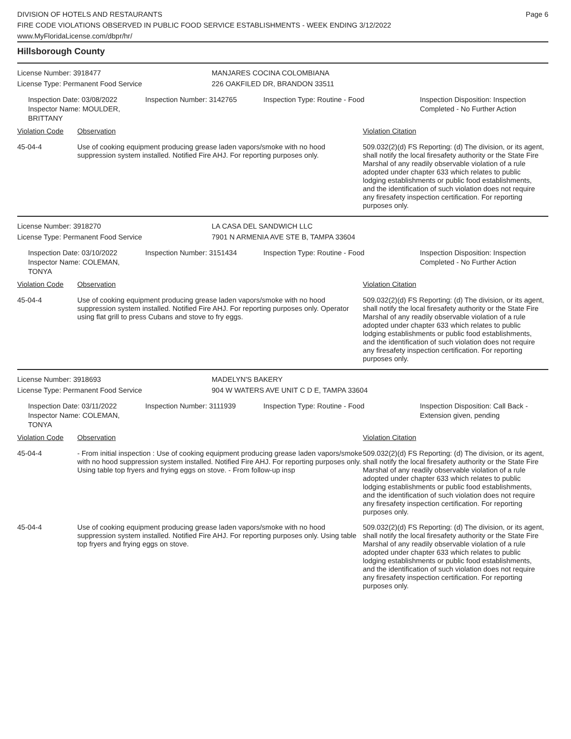DIVISION OF HOTELS AND RESTAURANTS
FIRE CODE VIOLATIONS OBSERVED IN PUBLIC FOOD SERVICE ESTABLISHMENTS - WEEK ENDING 3/12/2022
www.MyFloridaLicense.com/dbpr/hr/
Page 6
Hillsborough County
License Number: 3918477
License Type: Permanent Food Service
MANJARES COCINA COLOMBIANA
226 OAKFILED DR, BRANDON 33511
Inspection Date: 03/08/2022
Inspector Name: MOULDER, BRITTANY
Inspection Number: 3142765 Inspection Type: Routine - Food Inspection Disposition: Inspection
Completed - No Further Action
Violation Code Observation Violation Citation
45-04-4 Use of cooking equipment producing grease laden vapors/smoke with no hood suppression system installed. Notified Fire AHJ. For reporting purposes only.
509.032(2)(d) FS Reporting: (d) The division, or its agent, shall notify the local firesafety authority or the State Fire Marshal of any readily observable violation of a rule adopted under chapter 633 which relates to public lodging establishments or public food establishments, and the identification of such violation does not require any firesafety inspection certification. For reporting purposes only.
License Number: 3918270
License Type: Permanent Food Service
LA CASA DEL SANDWICH LLC
7901 N ARMENIA AVE STE B, TAMPA 33604
Inspection Date: 03/10/2022
Inspector Name: COLEMAN, TONYA
Inspection Number: 3151434 Inspection Type: Routine - Food Inspection Disposition: Inspection
Completed - No Further Action
Violation Code Observation Violation Citation
45-04-4 Use of cooking equipment producing grease laden vapors/smoke with no hood suppression system installed. Notified Fire AHJ. For reporting purposes only. Operator using flat grill to press Cubans and stove to fry eggs.
509.032(2)(d) FS Reporting: (d) The division, or its agent, shall notify the local firesafety authority or the State Fire Marshal of any readily observable violation of a rule adopted under chapter 633 which relates to public lodging establishments or public food establishments, and the identification of such violation does not require any firesafety inspection certification. For reporting purposes only.
License Number: 3918693
License Type: Permanent Food Service
MADELYN'S BAKERY
904 W WATERS AVE UNIT C D E, TAMPA 33604
Inspection Date: 03/11/2022
Inspector Name: COLEMAN, TONYA
Inspection Number: 3111939 Inspection Type: Routine - Food Inspection Disposition: Call Back -
Extension given, pending
Violation Code Observation Violation Citation
45-04-4 - From initial inspection : Use of cooking equipment producing grease laden vapors/smoke with no hood suppression system installed. Notified Fire AHJ. For reporting purposes only. Using table top fryers and frying eggs on stove. - From follow-up insp
509.032(2)(d) FS Reporting: (d) The division, or its agent, shall notify the local firesafety authority or the State Fire Marshal of any readily observable violation of a rule adopted under chapter 633 which relates to public lodging establishments or public food establishments, and the identification of such violation does not require any firesafety inspection certification. For reporting purposes only.
45-04-4 Use of cooking equipment producing grease laden vapors/smoke with no hood suppression system installed. Notified Fire AHJ. For reporting purposes only. Using table top fryers and frying eggs on stove.
509.032(2)(d) FS Reporting: (d) The division, or its agent, shall notify the local firesafety authority or the State Fire Marshal of any readily observable violation of a rule adopted under chapter 633 which relates to public lodging establishments or public food establishments, and the identification of such violation does not require any firesafety inspection certification. For reporting purposes only.